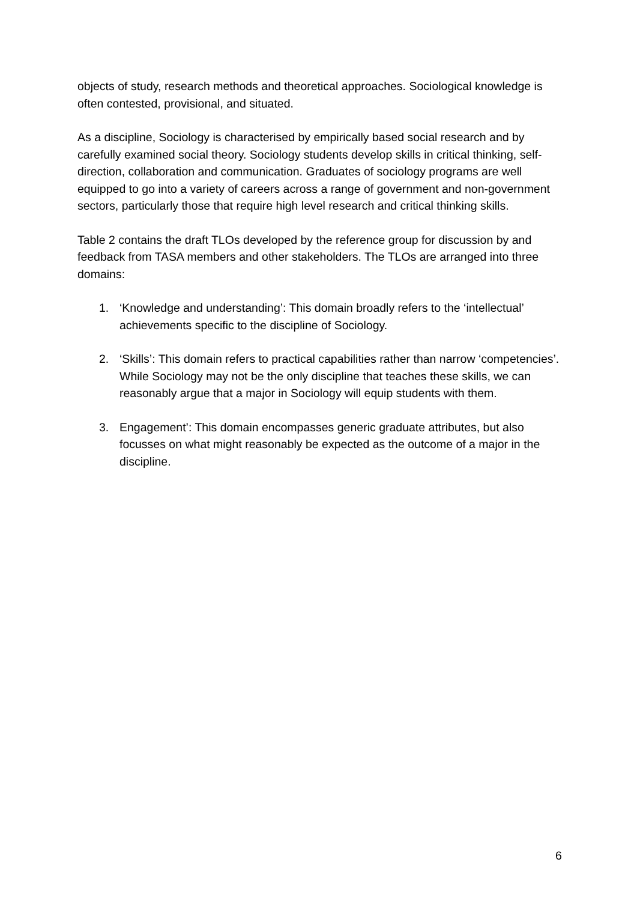objects of study, research methods and theoretical approaches. Sociological knowledge is often contested, provisional, and situated.
As a discipline, Sociology is characterised by empirically based social research and by carefully examined social theory. Sociology students develop skills in critical thinking, self-direction, collaboration and communication. Graduates of sociology programs are well equipped to go into a variety of careers across a range of government and non-government sectors, particularly those that require high level research and critical thinking skills.
Table 2 contains the draft TLOs developed by the reference group for discussion by and feedback from TASA members and other stakeholders. The TLOs are arranged into three domains:
1. ‘Knowledge and understanding’: This domain broadly refers to the ‘intellectual’ achievements specific to the discipline of Sociology.
2. ‘Skills’: This domain refers to practical capabilities rather than narrow ‘competencies’. While Sociology may not be the only discipline that teaches these skills, we can reasonably argue that a major in Sociology will equip students with them.
3. Engagement’: This domain encompasses generic graduate attributes, but also focusses on what might reasonably be expected as the outcome of a major in the discipline.
6